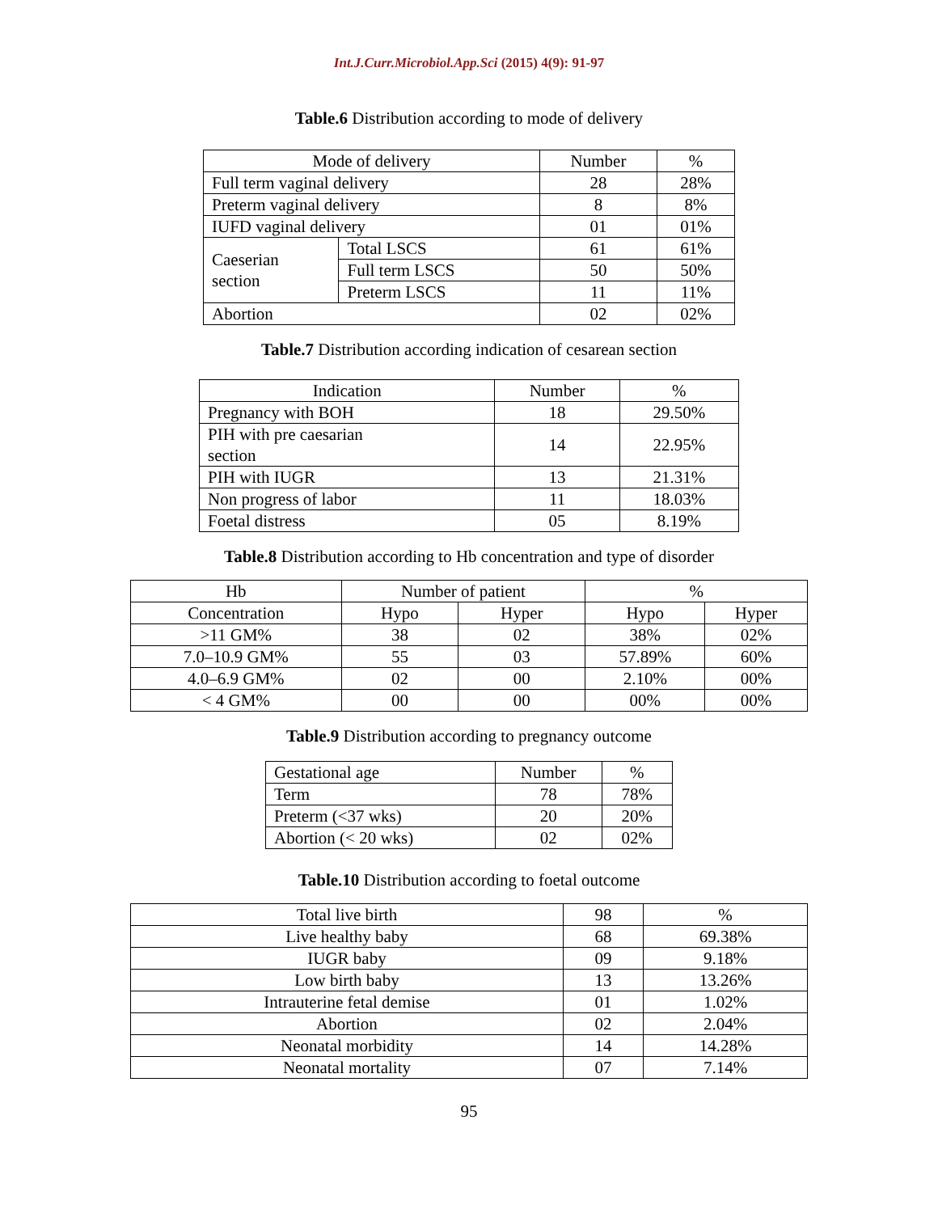Int.J.Curr.Microbiol.App.Sci (2015) 4(9): 91-97
Table.6 Distribution according to mode of delivery
| Mode of delivery | | Number | % |
| --- | --- | --- | --- |
| Full term vaginal delivery | | 28 | 28% |
| Preterm vaginal delivery | | 8 | 8% |
| IUFD vaginal delivery | | 01 | 01% |
| Caeserian section | Total LSCS | 61 | 61% |
| | Full term LSCS | 50 | 50% |
| | Preterm LSCS | 11 | 11% |
| Abortion | | 02 | 02% |
Table.7 Distribution according indication of cesarean section
| Indication | Number | % |
| --- | --- | --- |
| Pregnancy with BOH | 18 | 29.50% |
| PIH with pre caesarian section | 14 | 22.95% |
| PIH with IUGR | 13 | 21.31% |
| Non progress of labor | 11 | 18.03% |
| Foetal distress | 05 | 8.19% |
Table.8 Distribution according to Hb concentration and type of disorder
| Hb | Number of patient | | % | |
| --- | --- | --- | --- | --- |
| Concentration | Hypo | Hyper | Hypo | Hyper |
| >11 GM% | 38 | 02 | 38% | 02% |
| 7.0–10.9 GM% | 55 | 03 | 57.89% | 60% |
| 4.0–6.9 GM% | 02 | 00 | 2.10% | 00% |
| < 4 GM% | 00 | 00 | 00% | 00% |
Table.9 Distribution according to pregnancy outcome
| Gestational age | Number | % |
| --- | --- | --- |
| Term | 78 | 78% |
| Preterm (<37 wks) | 20 | 20% |
| Abortion (< 20 wks) | 02 | 02% |
Table.10 Distribution according to foetal outcome
| Total live birth | 98 | % |
| Live healthy baby | 68 | 69.38% |
| IUGR baby | 09 | 9.18% |
| Low birth baby | 13 | 13.26% |
| Intrauterine fetal demise | 01 | 1.02% |
| Abortion | 02 | 2.04% |
| Neonatal morbidity | 14 | 14.28% |
| Neonatal mortality | 07 | 7.14% |
95